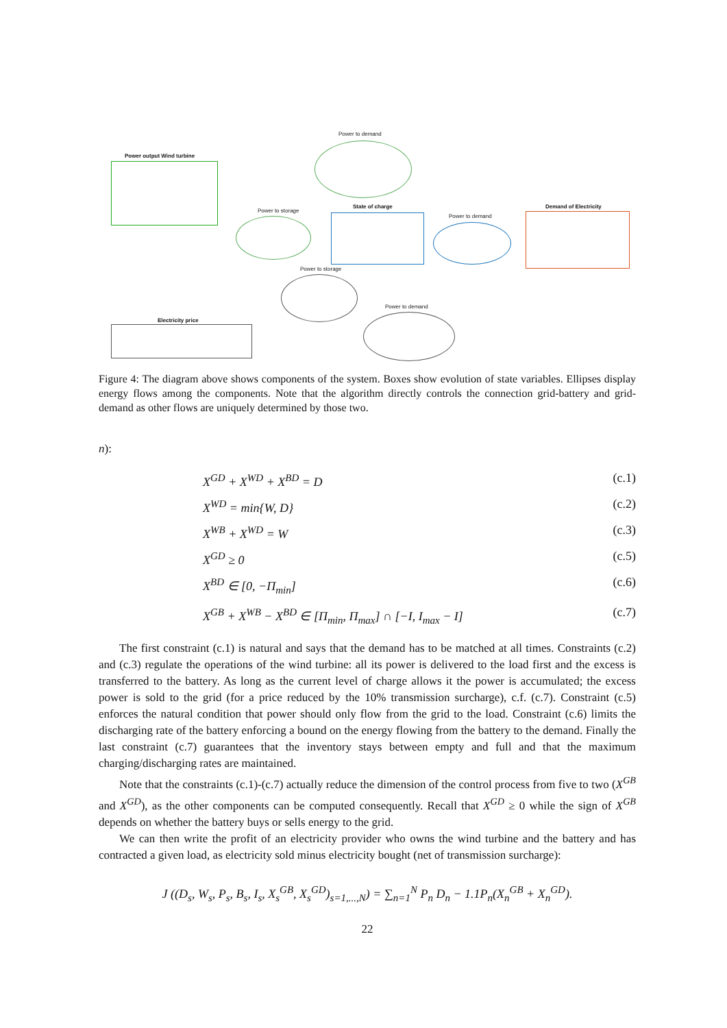Power to demand
Power output Wind turbine
Power to storage
State of charge
Power to demand
Demand of Electricity
Power to storage
Power to demand
Electricity price
Figure 4: The diagram above shows components of the system. Boxes show evolution of state variables. Ellipses display energy flows among the components. Note that the algorithm directly controls the connection grid-battery and grid-demand as other flows are uniquely determined by those two.
n):
X<sup>GD</sup> + X<sup>WD</sup> + X<sup>BD</sup> = D (c.1)
X<sup>WD</sup> = min{W, D} (c.2)
X<sup>WB</sup> + X<sup>WD</sup> = W (c.3)
X<sup>GD</sup> ≥ 0 (c.5)
X<sup>BD</sup> ∈ [0, −Π<sub>min</sub>] (c.6)
X<sup>GB</sup> + X<sup>WB</sup> − X<sup>BD</sup> ∈ [Π<sub>min</sub>, Π<sub>max</sub>] ∩ [−I, I<sub>max</sub> − I] (c.7)
The first constraint (c.1) is natural and says that the demand has to be matched at all times. Constraints (c.2) and (c.3) regulate the operations of the wind turbine: all its power is delivered to the load first and the excess is transferred to the battery. As long as the current level of charge allows it the power is accumulated; the excess power is sold to the grid (for a price reduced by the 10% transmission surcharge), c.f. (c.7). Constraint (c.5) enforces the natural condition that power should only flow from the grid to the load. Constraint (c.6) limits the discharging rate of the battery enforcing a bound on the energy flowing from the battery to the demand. Finally the last constraint (c.7) guarantees that the inventory stays between empty and full and that the maximum charging/discharging rates are maintained.
Note that the constraints (c.1)-(c.7) actually reduce the dimension of the control process from five to two (X<sup>GB</sup> and X<sup>GD</sup>), as the other components can be computed consequently. Recall that X<sup>GD</sup> ≥ 0 while the sign of X<sup>GB</sup> depends on whether the battery buys or sells energy to the grid.
We can then write the profit of an electricity provider who owns the wind turbine and the battery and has contracted a given load, as electricity sold minus electricity bought (net of transmission surcharge):
J ((D<sub>s</sub>, W<sub>s</sub>, P<sub>s</sub>, B<sub>s</sub>, I<sub>s</sub>, X<sub>s</sub><sup>GB</sup>, X<sub>s</sub><sup>GD</sup>)<sub>s=1,...,N</sub>) = ∑<sub>n=1</sub><sup>N</sup> P<sub>n</sub> D<sub>n</sub> − 1.1P<sub>n</sub>(X<sub>n</sub><sup>GB</sup> + X<sub>n</sub><sup>GD</sup>).
22